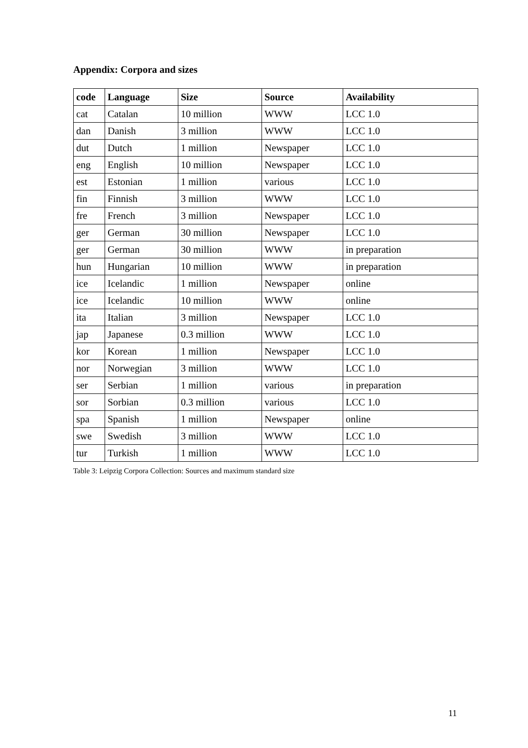Appendix: Corpora and sizes
| code | Language | Size | Source | Availability |
| --- | --- | --- | --- | --- |
| cat | Catalan | 10 million | WWW | LCC 1.0 |
| dan | Danish | 3 million | WWW | LCC 1.0 |
| dut | Dutch | 1 million | Newspaper | LCC 1.0 |
| eng | English | 10 million | Newspaper | LCC 1.0 |
| est | Estonian | 1 million | various | LCC 1.0 |
| fin | Finnish | 3 million | WWW | LCC 1.0 |
| fre | French | 3 million | Newspaper | LCC 1.0 |
| ger | German | 30 million | Newspaper | LCC 1.0 |
| ger | German | 30 million | WWW | in preparation |
| hun | Hungarian | 10 million | WWW | in preparation |
| ice | Icelandic | 1 million | Newspaper | online |
| ice | Icelandic | 10 million | WWW | online |
| ita | Italian | 3 million | Newspaper | LCC 1.0 |
| jap | Japanese | 0.3 million | WWW | LCC 1.0 |
| kor | Korean | 1 million | Newspaper | LCC 1.0 |
| nor | Norwegian | 3 million | WWW | LCC 1.0 |
| ser | Serbian | 1 million | various | in preparation |
| sor | Sorbian | 0.3 million | various | LCC 1.0 |
| spa | Spanish | 1 million | Newspaper | online |
| swe | Swedish | 3 million | WWW | LCC 1.0 |
| tur | Turkish | 1 million | WWW | LCC 1.0 |
Table 3: Leipzig Corpora Collection: Sources and maximum standard size
11